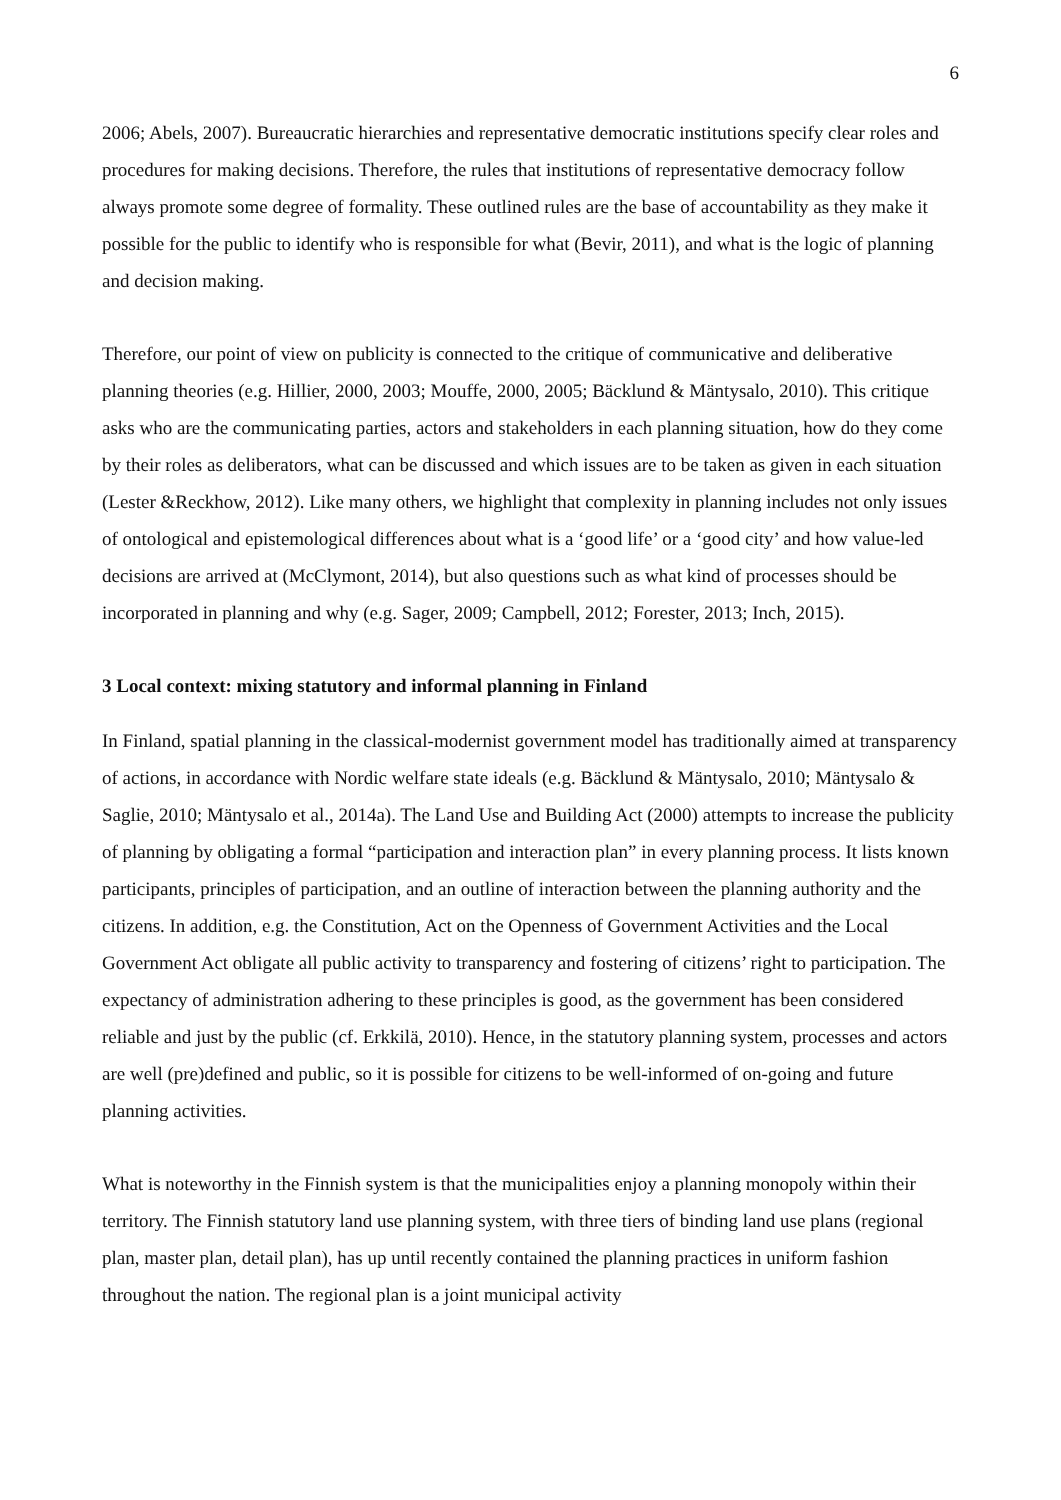6
2006; Abels, 2007). Bureaucratic hierarchies and representative democratic institutions specify clear roles and procedures for making decisions. Therefore, the rules that institutions of representative democracy follow always promote some degree of formality. These outlined rules are the base of accountability as they make it possible for the public to identify who is responsible for what (Bevir, 2011), and what is the logic of planning and decision making.
Therefore, our point of view on publicity is connected to the critique of communicative and deliberative planning theories (e.g. Hillier, 2000, 2003; Mouffe, 2000, 2005; Bäcklund & Mäntysalo, 2010). This critique asks who are the communicating parties, actors and stakeholders in each planning situation, how do they come by their roles as deliberators, what can be discussed and which issues are to be taken as given in each situation (Lester &Reckhow, 2012). Like many others, we highlight that complexity in planning includes not only issues of ontological and epistemological differences about what is a ‘good life’ or a ‘good city’ and how value-led decisions are arrived at (McClymont, 2014), but also questions such as what kind of processes should be incorporated in planning and why (e.g. Sager, 2009; Campbell, 2012; Forester, 2013; Inch, 2015).
3 Local context: mixing statutory and informal planning in Finland
In Finland, spatial planning in the classical-modernist government model has traditionally aimed at transparency of actions, in accordance with Nordic welfare state ideals (e.g. Bäcklund & Mäntysalo, 2010; Mäntysalo & Saglie, 2010; Mäntysalo et al., 2014a). The Land Use and Building Act (2000) attempts to increase the publicity of planning by obligating a formal “participation and interaction plan” in every planning process. It lists known participants, principles of participation, and an outline of interaction between the planning authority and the citizens. In addition, e.g. the Constitution, Act on the Openness of Government Activities and the Local Government Act obligate all public activity to transparency and fostering of citizens’ right to participation. The expectancy of administration adhering to these principles is good, as the government has been considered reliable and just by the public (cf. Erkkilä, 2010). Hence, in the statutory planning system, processes and actors are well (pre)defined and public, so it is possible for citizens to be well-informed of on-going and future planning activities.
What is noteworthy in the Finnish system is that the municipalities enjoy a planning monopoly within their territory. The Finnish statutory land use planning system, with three tiers of binding land use plans (regional plan, master plan, detail plan), has up until recently contained the planning practices in uniform fashion throughout the nation. The regional plan is a joint municipal activity